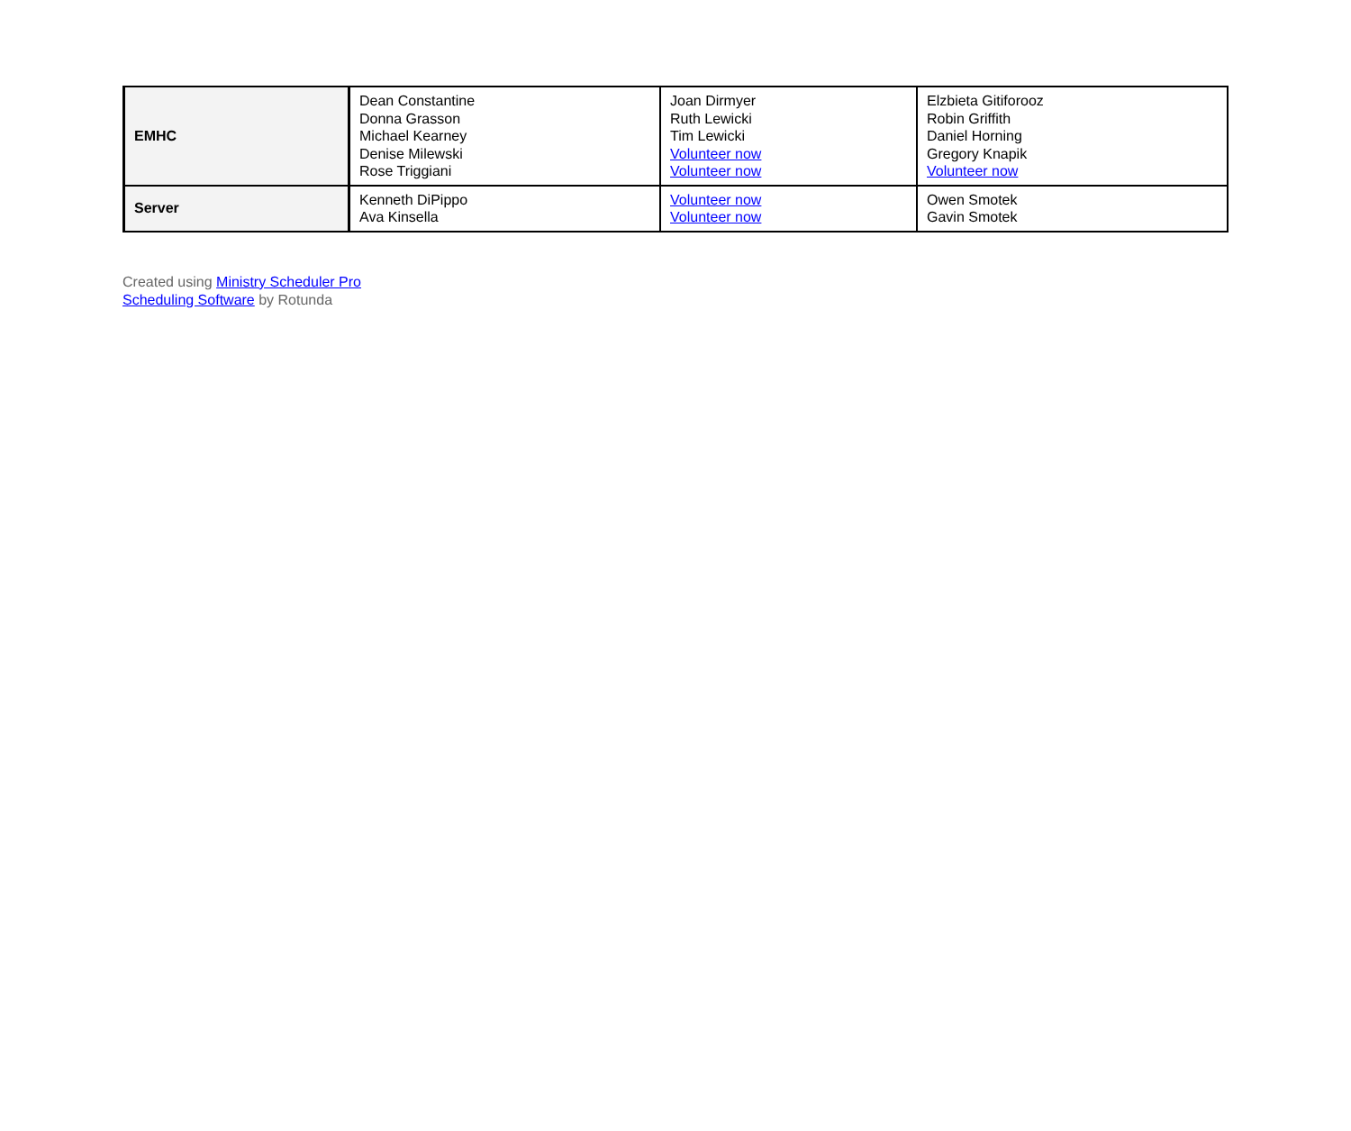| EMHC | Dean Constantine Donna Grasson Michael Kearney Denise Milewski Rose Triggiani | Joan Dirmyer Ruth Lewicki Tim Lewicki Volunteer now Volunteer now | Elzbieta Gitiforooz Robin Griffith Daniel Horning Gregory Knapik Volunteer now |
| Server | Kenneth DiPippo Ava Kinsella | Volunteer now Volunteer now | Owen Smotek Gavin Smotek |
Created using Ministry Scheduler Pro Scheduling Software by Rotunda